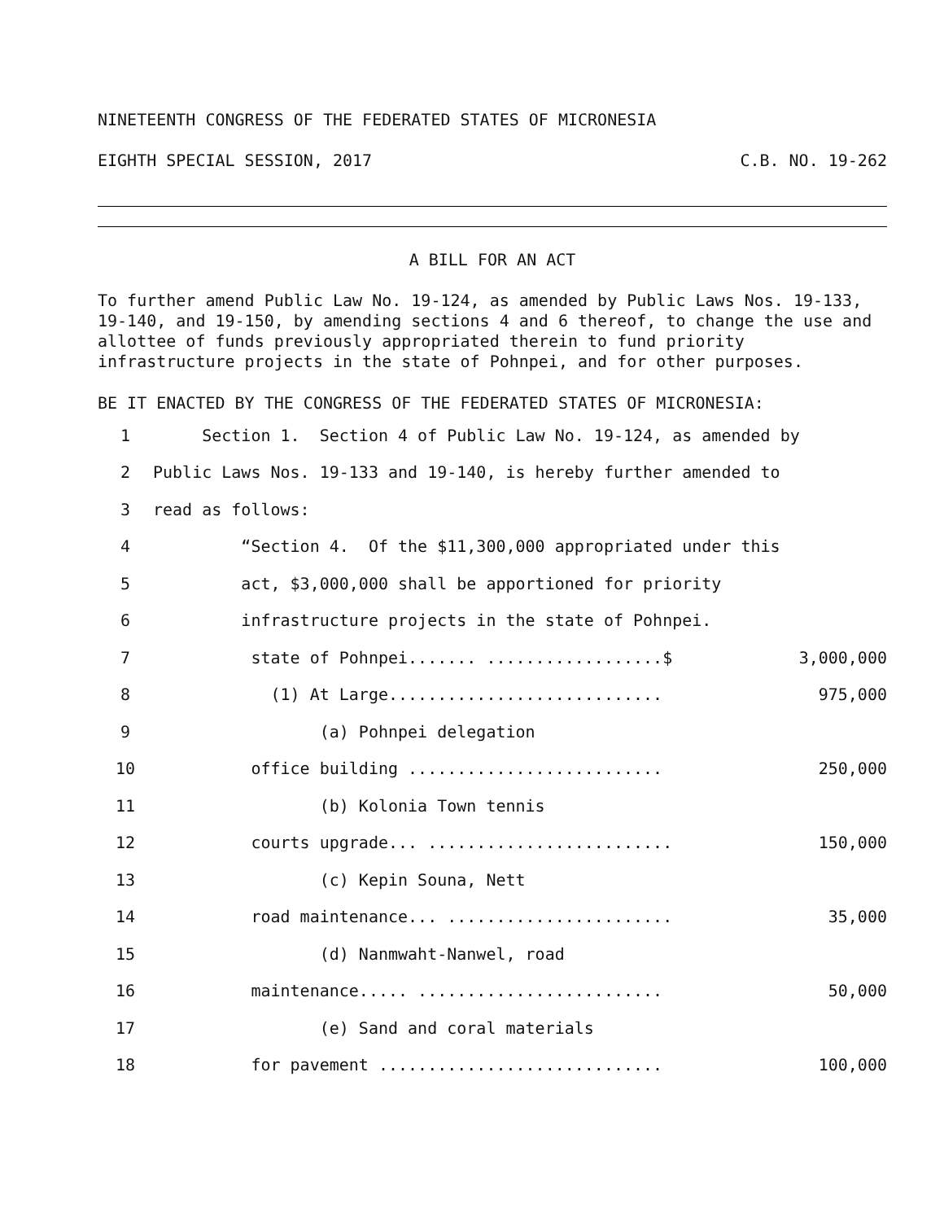NINETEENTH CONGRESS OF THE FEDERATED STATES OF MICRONESIA
EIGHTH SPECIAL SESSION, 2017 C.B. NO. 19-262
A BILL FOR AN ACT
To further amend Public Law No. 19-124, as amended by Public Laws Nos. 19-133, 19-140, and 19-150, by amending sections 4 and 6 thereof, to change the use and allottee of funds previously appropriated therein to fund priority infrastructure projects in the state of Pohnpei, and for other purposes.
BE IT ENACTED BY THE CONGRESS OF THE FEDERATED STATES OF MICRONESIA:
1 Section 1. Section 4 of Public Law No. 19-124, as amended by
2 Public Laws Nos. 19-133 and 19-140, is hereby further amended to
3 read as follows:
4 “Section 4. Of the $11,300,000 appropriated under this
5 act, $3,000,000 shall be apportioned for priority
6 infrastructure projects in the state of Pohnpei.
7 state of Pohnpei....... ..................$ 3,000,000
8 (1) At Large............................ 975,000
9 (a) Pohnpei delegation
10 office building .......................... 250,000
11 (b) Kolonia Town tennis
12 courts upgrade... ......................... 150,000
13 (c) Kepin Souna, Nett
14 road maintenance... ....................... 35,000
15 (d) Nanmwaht-Nanwel, road
16 maintenance..... ......................... 50,000
17 (e) Sand and coral materials
18 for pavement ............................. 100,000